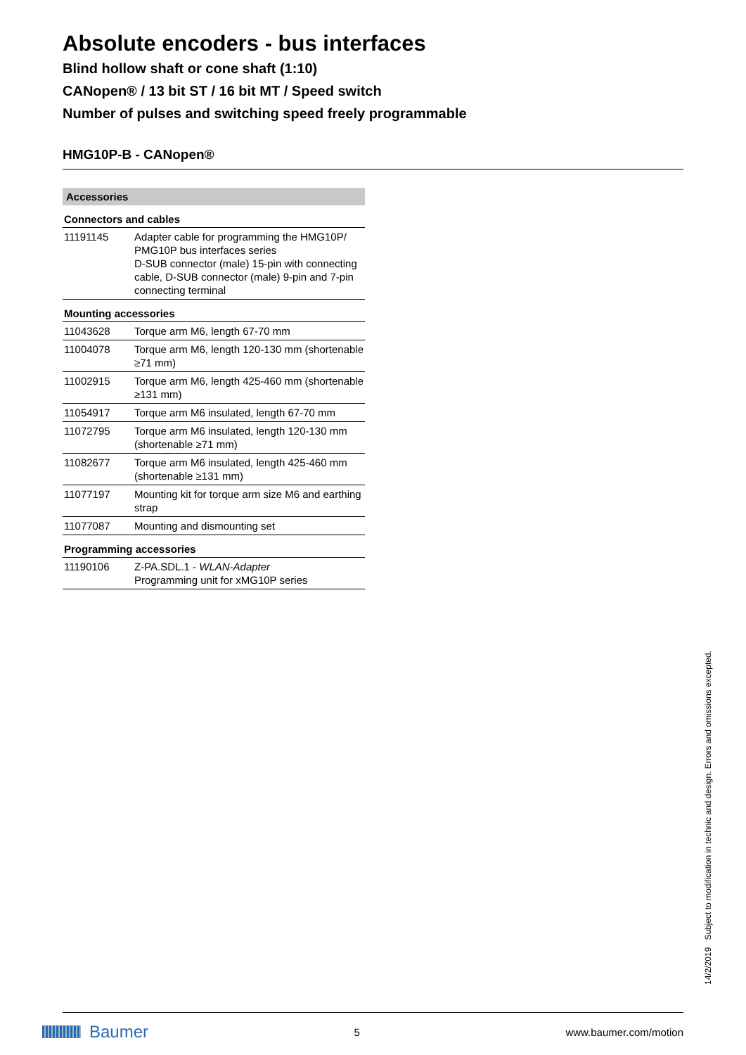Absolute encoders - bus interfaces
Blind hollow shaft or cone shaft (1:10)
CANopen® / 13 bit ST / 16 bit MT / Speed switch
Number of pulses and switching speed freely programmable
HMG10P-B - CANopen®
| Accessories | |
| --- | --- |
| Connectors and cables | |
| 11191145 | Adapter cable for programming the HMG10P/ PMG10P bus interfaces series D-SUB connector (male) 15-pin with connecting cable, D-SUB connector (male) 9-pin and 7-pin connecting terminal |
| Mounting accessories | |
| 11043628 | Torque arm M6, length 67-70 mm |
| 11004078 | Torque arm M6, length 120-130 mm (shortenable ≥71 mm) |
| 11002915 | Torque arm M6, length 425-460 mm (shortenable ≥131 mm) |
| 11054917 | Torque arm M6 insulated, length 67-70 mm |
| 11072795 | Torque arm M6 insulated, length 120-130 mm (shortenable ≥71 mm) |
| 11082677 | Torque arm M6 insulated, length 425-460 mm (shortenable ≥131 mm) |
| 11077197 | Mounting kit for torque arm size M6 and earthing strap |
| 11077087 | Mounting and dismounting set |
| Programming accessories | |
| 11190106 | Z-PA.SDL.1 - WLAN-Adapter Programming unit for xMG10P series |
14/2/2019 Subject to modification in technic and design. Errors and omissions excepted.
Baumer
5 www.baumer.com/motion